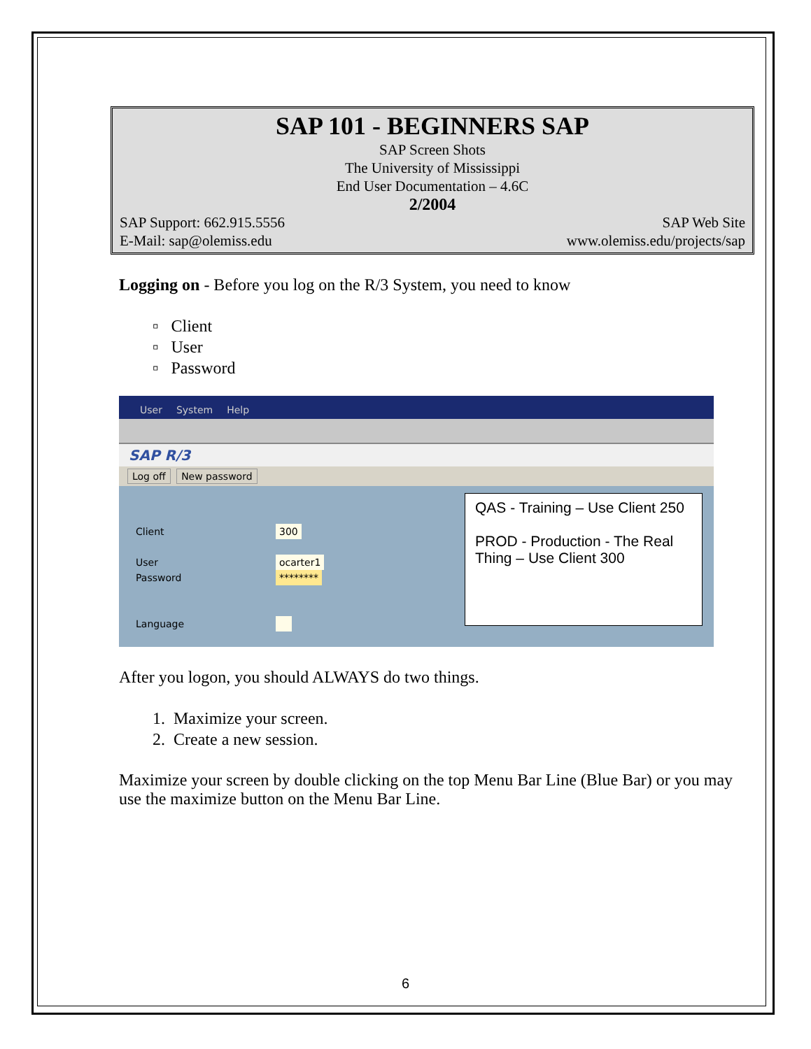SAP 101 - BEGINNERS SAP
SAP Screen Shots
The University of Mississippi
End User Documentation – 4.6C
2/2004
SAP Support: 662.915.5556 SAP Web Site
E-Mail: sap@olemiss.edu www.olemiss.edu/projects/sap
Logging on - Before you log on the R/3 System, you need to know
▫ Client
▫ User
▫ Password
User System Help
SAP R/3
Log off New password
Client
User
Password
Language
300
ocarter1
********
QAS - Training – Use Client 250
PROD - Production - The Real Thing – Use Client 300
After you logon, you should ALWAYS do two things.
1. Maximize your screen.
2. Create a new session.
Maximize your screen by double clicking on the top Menu Bar Line (Blue Bar) or you may use the maximize button on the Menu Bar Line.
6